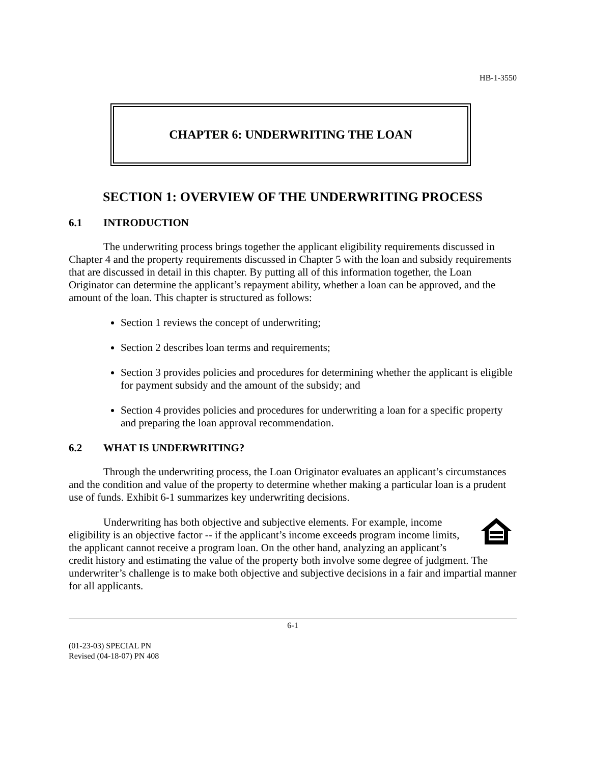HB-1-3550
CHAPTER 6: UNDERWRITING THE LOAN
SECTION 1: OVERVIEW OF THE UNDERWRITING PROCESS
6.1 INTRODUCTION
The underwriting process brings together the applicant eligibility requirements discussed in Chapter 4 and the property requirements discussed in Chapter 5 with the loan and subsidy requirements that are discussed in detail in this chapter. By putting all of this information together, the Loan Originator can determine the applicant’s repayment ability, whether a loan can be approved, and the amount of the loan. This chapter is structured as follows:
Section 1 reviews the concept of underwriting;
Section 2 describes loan terms and requirements;
Section 3 provides policies and procedures for determining whether the applicant is eligible for payment subsidy and the amount of the subsidy; and
Section 4 provides policies and procedures for underwriting a loan for a specific property and preparing the loan approval recommendation.
6.2 WHAT IS UNDERWRITING?
Through the underwriting process, the Loan Originator evaluates an applicant’s circumstances and the condition and value of the property to determine whether making a particular loan is a prudent use of funds. Exhibit 6-1 summarizes key underwriting decisions.
Underwriting has both objective and subjective elements. For example, income eligibility is an objective factor -- if the applicant’s income exceeds program income limits, the applicant cannot receive a program loan. On the other hand, analyzing an applicant’s credit history and estimating the value of the property both involve some degree of judgment. The underwriter’s challenge is to make both objective and subjective decisions in a fair and impartial manner for all applicants.
6-1
(01-23-03) SPECIAL PN
Revised (04-18-07) PN 408